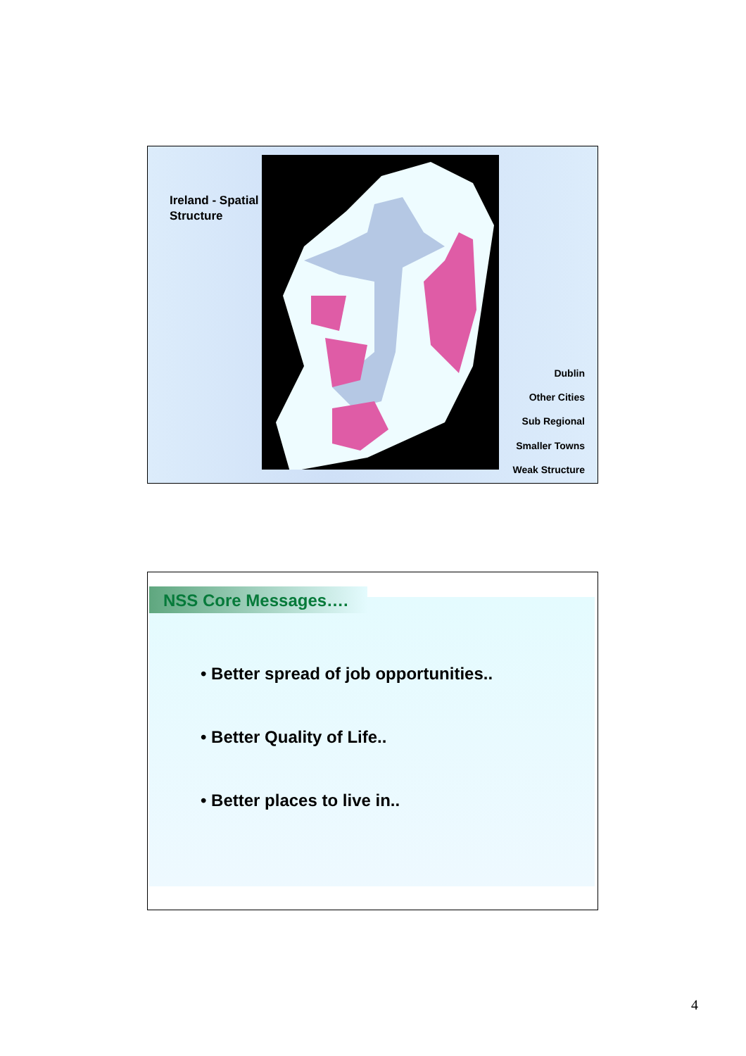Ireland - Spatial
Structure
Dublin
Other Cities
Sub Regional
Smaller Towns
Weak Structure
NSS Core Messages….
• Better spread of job opportunities..
• Better Quality of Life..
• Better places to live in..
4